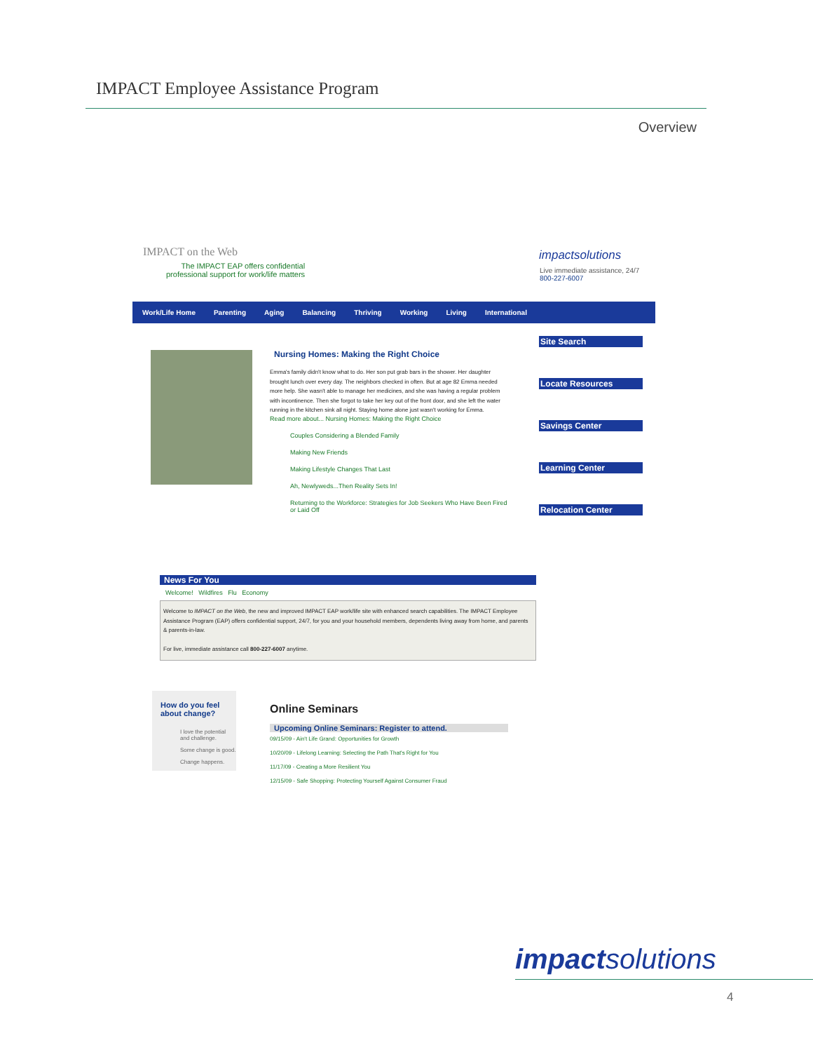IMPACT Employee Assistance Program
Overview
IMPACT on the Web
The IMPACT EAP offers confidential
professional support for work/life matters
impactsolutions
Live immediate assistance, 24/7
800-227-6007
Work/Life Home Parenting Aging Balancing Thriving Working Living International
Nursing Homes: Making the Right Choice
Emma's family didn't know what to do. Her son put grab bars in the shower. Her daughter brought lunch over every day. The neighbors checked in often. But at age 82 Emma needed more help. She wasn't able to manage her medicines, and she was having a regular problem with incontinence. Then she forgot to take her key out of the front door, and she left the water running in the kitchen sink all night. Staying home alone just wasn't working for Emma.
Read more about... Nursing Homes: Making the Right Choice
Couples Considering a Blended Family
Making New Friends
Making Lifestyle Changes That Last
Ah, Newlyweds...Then Reality Sets In!
Returning to the Workforce: Strategies for Job Seekers Who Have Been Fired or Laid Off
Site Search
Locate Resources
Savings Center
Learning Center
Relocation Center
News For You
Welcome! Wildfires Flu Economy
Welcome to IMPACT on the Web, the new and improved IMPACT EAP work/life site with enhanced search capabilities. The IMPACT Employee Assistance Program (EAP) offers confidential support, 24/7, for you and your household members, dependents living away from home, and parents & parents-in-law.
For live, immediate assistance call 800-227-6007 anytime.
How do you feel about change?
I love the potential and challenge.
Some change is good.
Change happens.
Online Seminars
Upcoming Online Seminars: Register to attend.
09/15/09 - Ain't Life Grand: Opportunities for Growth
10/20/09 - Lifelong Learning: Selecting the Path That's Right for You
11/17/09 - Creating a More Resilient You
12/15/09 - Safe Shopping: Protecting Yourself Against Consumer Fraud
impactsolutions
4